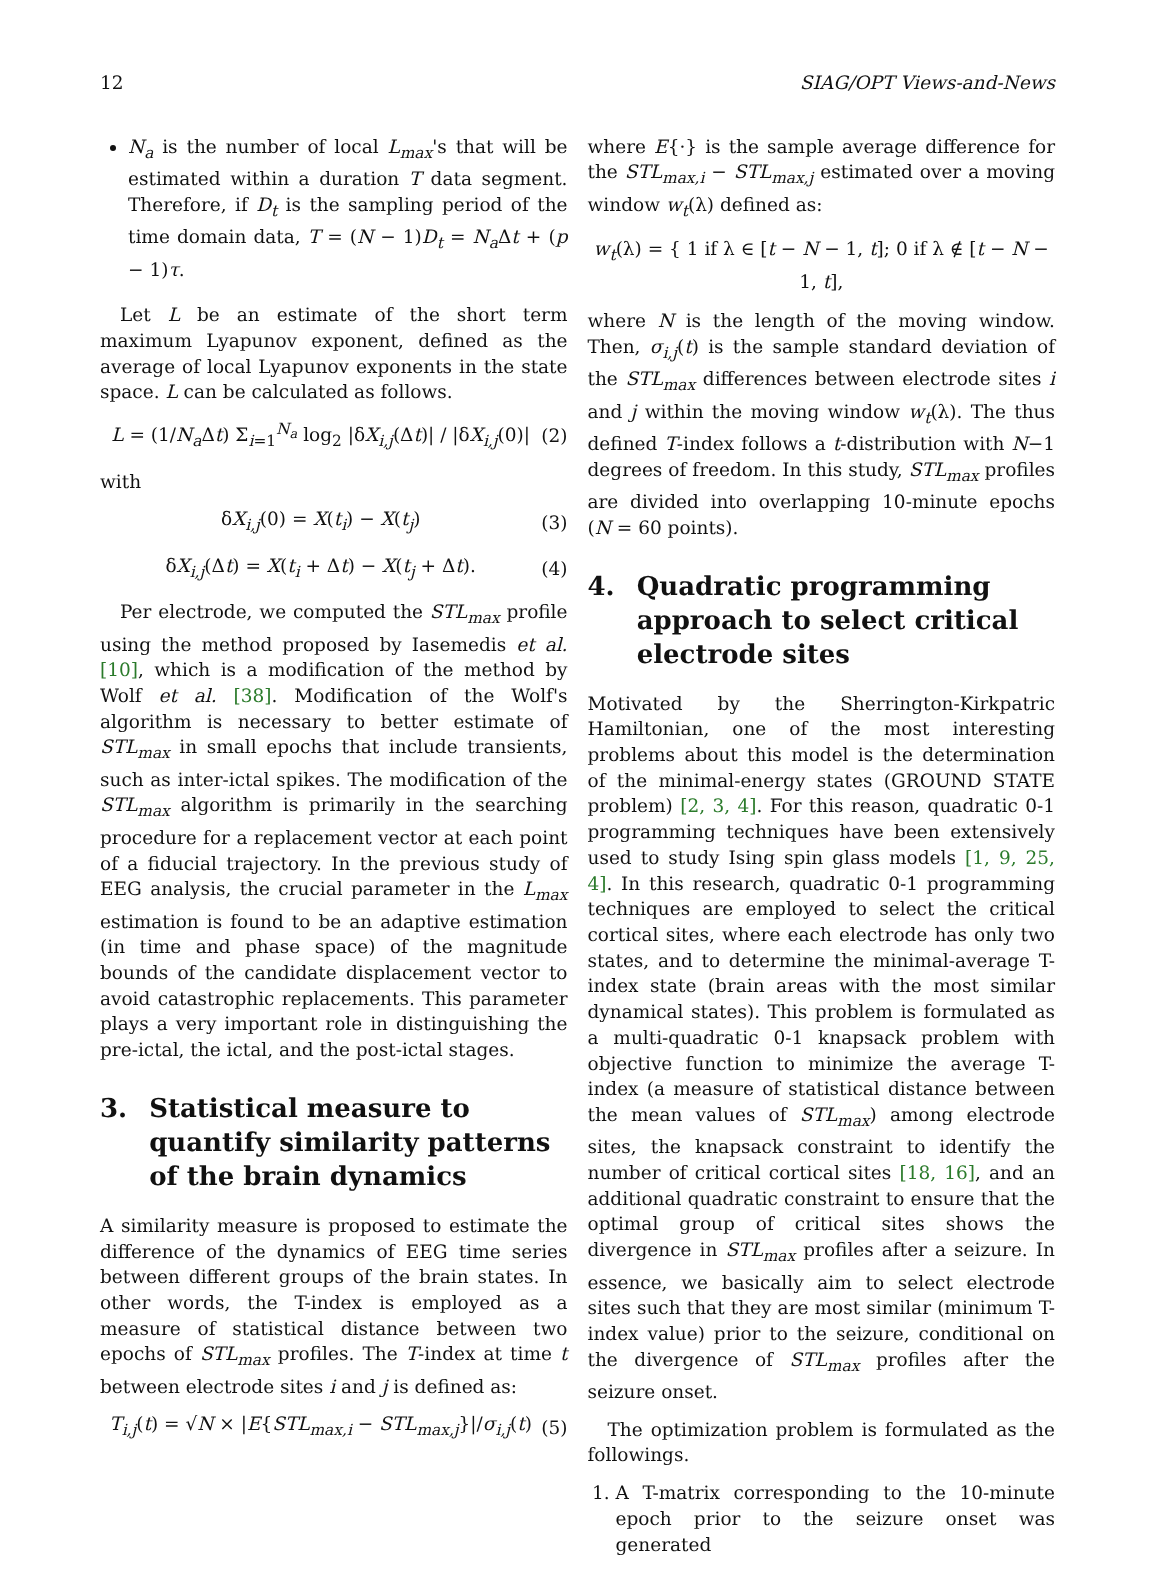12 SIAG/OPT Views-and-News
N<sub>a</sub> is the number of local L<sub>max</sub>'s that will be estimated within a duration T data segment. Therefore, if D<sub>t</sub> is the sampling period of the time domain data, T = (N − 1)D<sub>t</sub> = N<sub>a</sub> Δt + (p − 1)τ.
Let L be an estimate of the short term maximum Lyapunov exponent, defined as the average of local Lyapunov exponents in the state space. L can be calculated as follows.
L = (1/N<sub>a</sub> Δt) Σ<sub>i=1</sub><sup>N<sub>a</sub></sup> log<sub>2</sub> |δX<sub>i,j</sub>(Δt)| / |δX<sub>i,j</sub>(0)| (2)
with
δX<sub>i,j</sub>(0) = X(t<sub>i</sub>) − X(t<sub>j</sub>) (3)
δX<sub>i,j</sub>(Δt) = X(t<sub>i</sub> + Δt) − X(t<sub>j</sub> + Δt). (4)
Per electrode, we computed the STL<sub>max</sub> profile using the method proposed by Iasemedis et al. [10], which is a modification of the method by Wolf et al. [38]. Modification of the Wolf's algorithm is necessary to better estimate of STL<sub>max</sub> in small epochs that include transients, such as inter-ictal spikes. The modification of the STL<sub>max</sub> algorithm is primarily in the searching procedure for a replacement vector at each point of a fiducial trajectory. In the previous study of EEG analysis, the crucial parameter in the L<sub>max</sub> estimation is found to be an adaptive estimation (in time and phase space) of the magnitude bounds of the candidate displacement vector to avoid catastrophic replacements. This parameter plays a very important role in distinguishing the pre-ictal, the ictal, and the post-ictal stages.
3. Statistical measure to quantify similarity patterns of the brain dynamics
A similarity measure is proposed to estimate the difference of the dynamics of EEG time series between different groups of the brain states. In other words, the T-index is employed as a measure of statistical distance between two epochs of STL<sub>max</sub> profiles. The T-index at time t between electrode sites i and j is defined as:
T<sub>i,j</sub>(t) = √N × |E{STL<sub>max,i</sub> − STL<sub>max,j</sub>}|/σ<sub>i,j</sub>(t) (5)
where E{·} is the sample average difference for the STL<sub>max,i</sub> − STL<sub>max,j</sub> estimated over a moving window w<sub>t</sub>(λ) defined as:
w<sub>t</sub>(λ) = { 1 if λ ∈ [t − N − 1, t]; 0 if λ ∉ [t − N − 1, t],
where N is the length of the moving window. Then, σ<sub>i,j</sub>(t) is the sample standard deviation of the STL<sub>max</sub> differences between electrode sites i and j within the moving window w<sub>t</sub>(λ). The thus defined T-index follows a t-distribution with N−1 degrees of freedom. In this study, STL<sub>max</sub> profiles are divided into overlapping 10-minute epochs (N = 60 points).
4. Quadratic programming approach to select critical electrode sites
Motivated by the Sherrington-Kirkpatric Hamiltonian, one of the most interesting problems about this model is the determination of the minimal-energy states (GROUND STATE problem) [2, 3, 4]. For this reason, quadratic 0-1 programming techniques have been extensively used to study Ising spin glass models [1, 9, 25, 4]. In this research, quadratic 0-1 programming techniques are employed to select the critical cortical sites, where each electrode has only two states, and to determine the minimal-average T-index state (brain areas with the most similar dynamical states). This problem is formulated as a multi-quadratic 0-1 knapsack problem with objective function to minimize the average T-index (a measure of statistical distance between the mean values of STL<sub>max</sub>) among electrode sites, the knapsack constraint to identify the number of critical cortical sites [18, 16], and an additional quadratic constraint to ensure that the optimal group of critical sites shows the divergence in STL<sub>max</sub> profiles after a seizure. In essence, we basically aim to select electrode sites such that they are most similar (minimum T-index value) prior to the seizure, conditional on the divergence of STL<sub>max</sub> profiles after the seizure onset.
The optimization problem is formulated as the followings.
1. A T-matrix corresponding to the 10-minute epoch prior to the seizure onset was generated